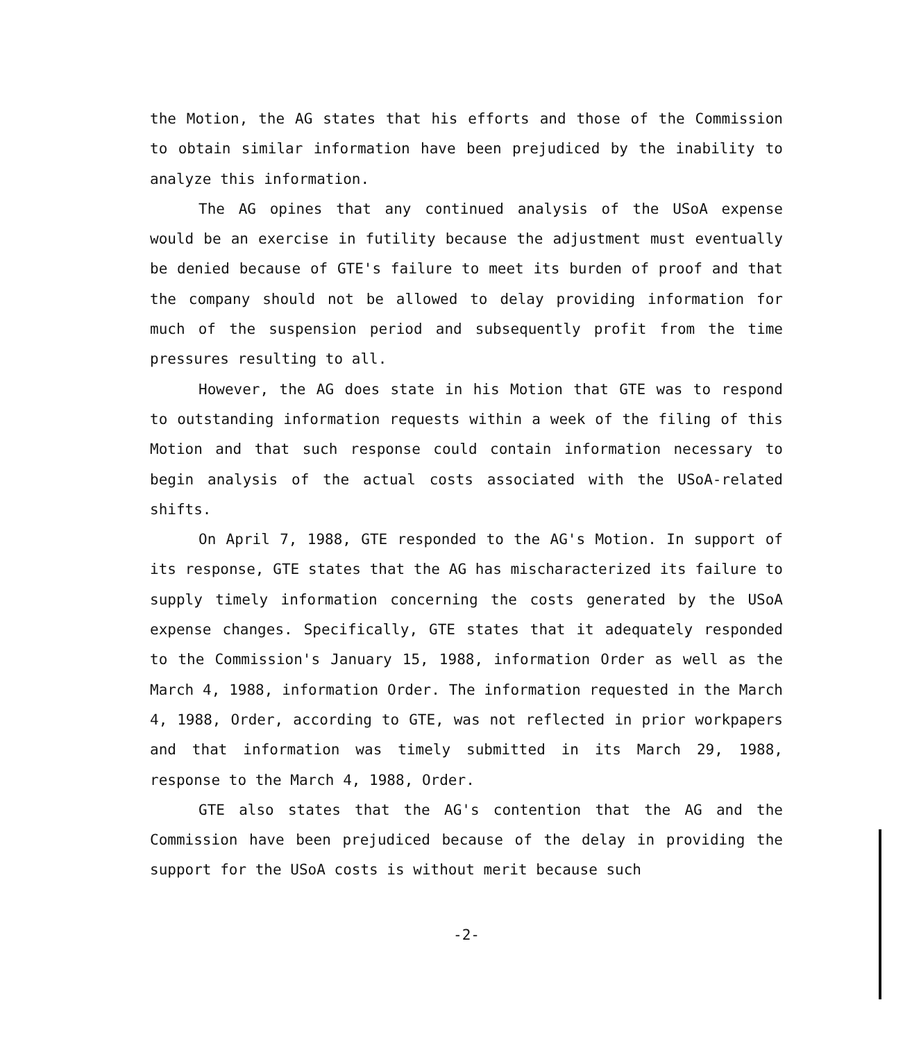the Motion, the AG states that his efforts and those of the Commission to obtain similar information have been prejudiced by the inability to analyze this information.
The AG opines that any continued analysis of the USoA expense would be an exercise in futility because the adjustment must eventually be denied because of GTE's failure to meet its burden of proof and that the company should not be allowed to delay providing information for much of the suspension period and subsequently profit from the time pressures resulting to all.
However, the AG does state in his Motion that GTE was to respond to outstanding information requests within a week of the filing of this Motion and that such response could contain information necessary to begin analysis of the actual costs associated with the USoA-related shifts.
On April 7, 1988, GTE responded to the AG's Motion. In support of its response, GTE states that the AG has mischaracterized its failure to supply timely information concerning the costs generated by the USoA expense changes. Specifically, GTE states that it adequately responded to the Commission's January 15, 1988, information Order as well as the March 4, 1988, information Order. The information requested in the March 4, 1988, Order, according to GTE, was not reflected in prior workpapers and that information was timely submitted in its March 29, 1988, response to the March 4, 1988, Order.
GTE also states that the AG's contention that the AG and the Commission have been prejudiced because of the delay in providing the support for the USoA costs is without merit because such
-2-